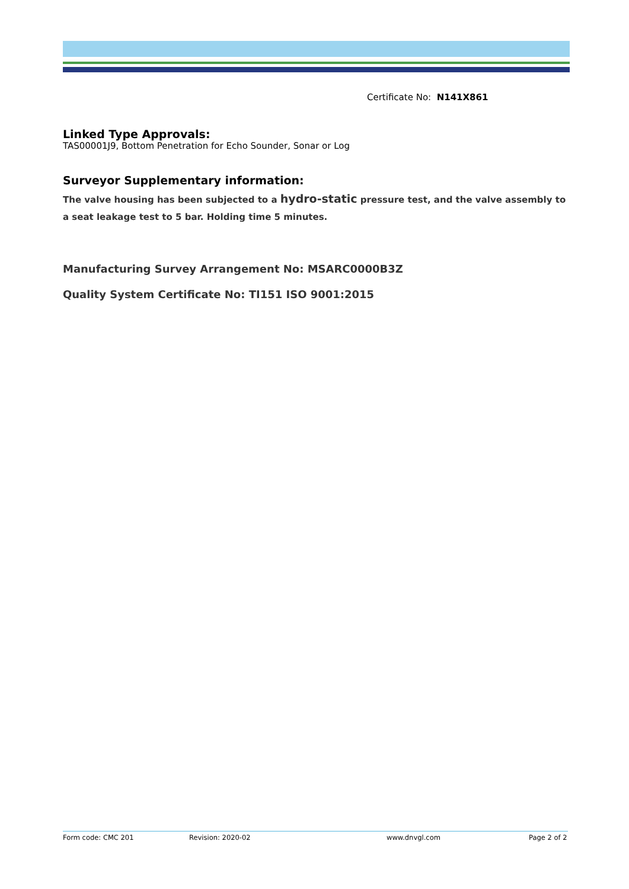Certificate No: N141X861
Linked Type Approvals:
TAS00001J9, Bottom Penetration for Echo Sounder, Sonar or Log
Surveyor Supplementary information:
The valve housing has been subjected to a hydro-static pressure test, and the valve assembly to a seat leakage test to 5 bar. Holding time 5 minutes.
Manufacturing Survey Arrangement No: MSARC0000B3Z
Quality System Certificate No: TI151 ISO 9001:2015
Form code: CMC 201 Revision: 2020-02 www.dnvgl.com Page 2 of 2